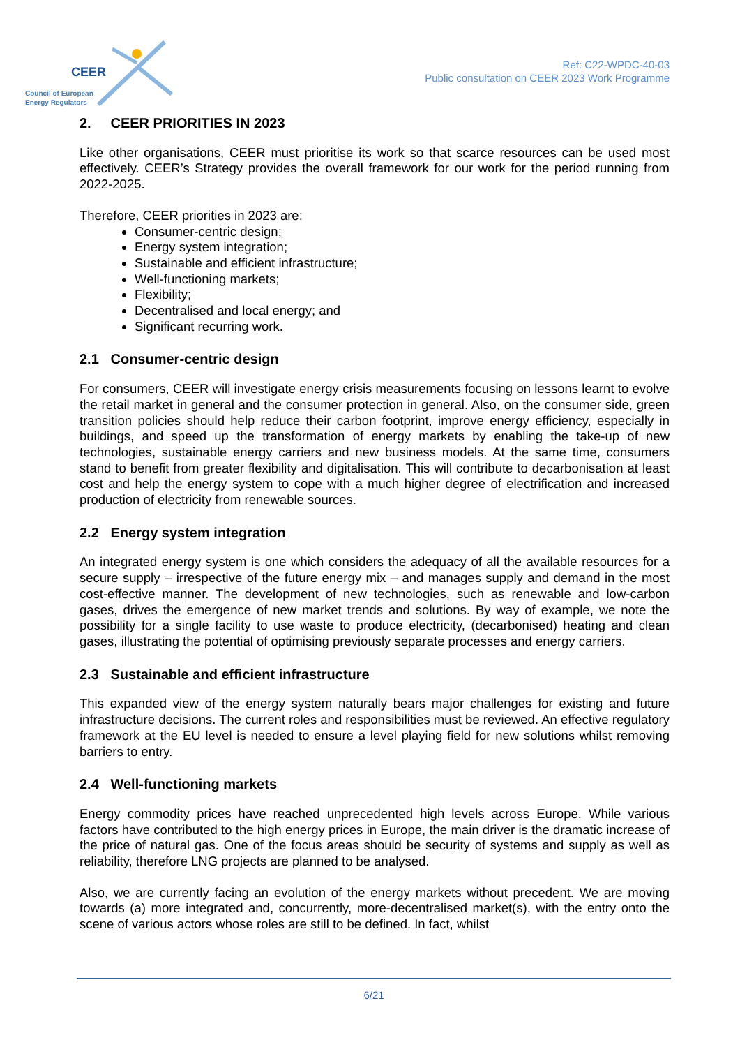CEER
Council of European
Energy Regulators
Ref: C22-WPDC-40-03
Public consultation on CEER 2023 Work Programme
2. CEER PRIORITIES IN 2023
Like other organisations, CEER must prioritise its work so that scarce resources can be used most effectively. CEER’s Strategy provides the overall framework for our work for the period running from 2022-2025.
Therefore, CEER priorities in 2023 are:
Consumer-centric design;
Energy system integration;
Sustainable and efficient infrastructure;
Well-functioning markets;
Flexibility;
Decentralised and local energy; and
Significant recurring work.
2.1 Consumer-centric design
For consumers, CEER will investigate energy crisis measurements focusing on lessons learnt to evolve the retail market in general and the consumer protection in general. Also, on the consumer side, green transition policies should help reduce their carbon footprint, improve energy efficiency, especially in buildings, and speed up the transformation of energy markets by enabling the take-up of new technologies, sustainable energy carriers and new business models. At the same time, consumers stand to benefit from greater flexibility and digitalisation. This will contribute to decarbonisation at least cost and help the energy system to cope with a much higher degree of electrification and increased production of electricity from renewable sources.
2.2 Energy system integration
An integrated energy system is one which considers the adequacy of all the available resources for a secure supply – irrespective of the future energy mix – and manages supply and demand in the most cost-effective manner. The development of new technologies, such as renewable and low-carbon gases, drives the emergence of new market trends and solutions. By way of example, we note the possibility for a single facility to use waste to produce electricity, (decarbonised) heating and clean gases, illustrating the potential of optimising previously separate processes and energy carriers.
2.3 Sustainable and efficient infrastructure
This expanded view of the energy system naturally bears major challenges for existing and future infrastructure decisions. The current roles and responsibilities must be reviewed. An effective regulatory framework at the EU level is needed to ensure a level playing field for new solutions whilst removing barriers to entry.
2.4 Well-functioning markets
Energy commodity prices have reached unprecedented high levels across Europe. While various factors have contributed to the high energy prices in Europe, the main driver is the dramatic increase of the price of natural gas. One of the focus areas should be security of systems and supply as well as reliability, therefore LNG projects are planned to be analysed.
Also, we are currently facing an evolution of the energy markets without precedent. We are moving towards (a) more integrated and, concurrently, more-decentralised market(s), with the entry onto the scene of various actors whose roles are still to be defined. In fact, whilst
6/21